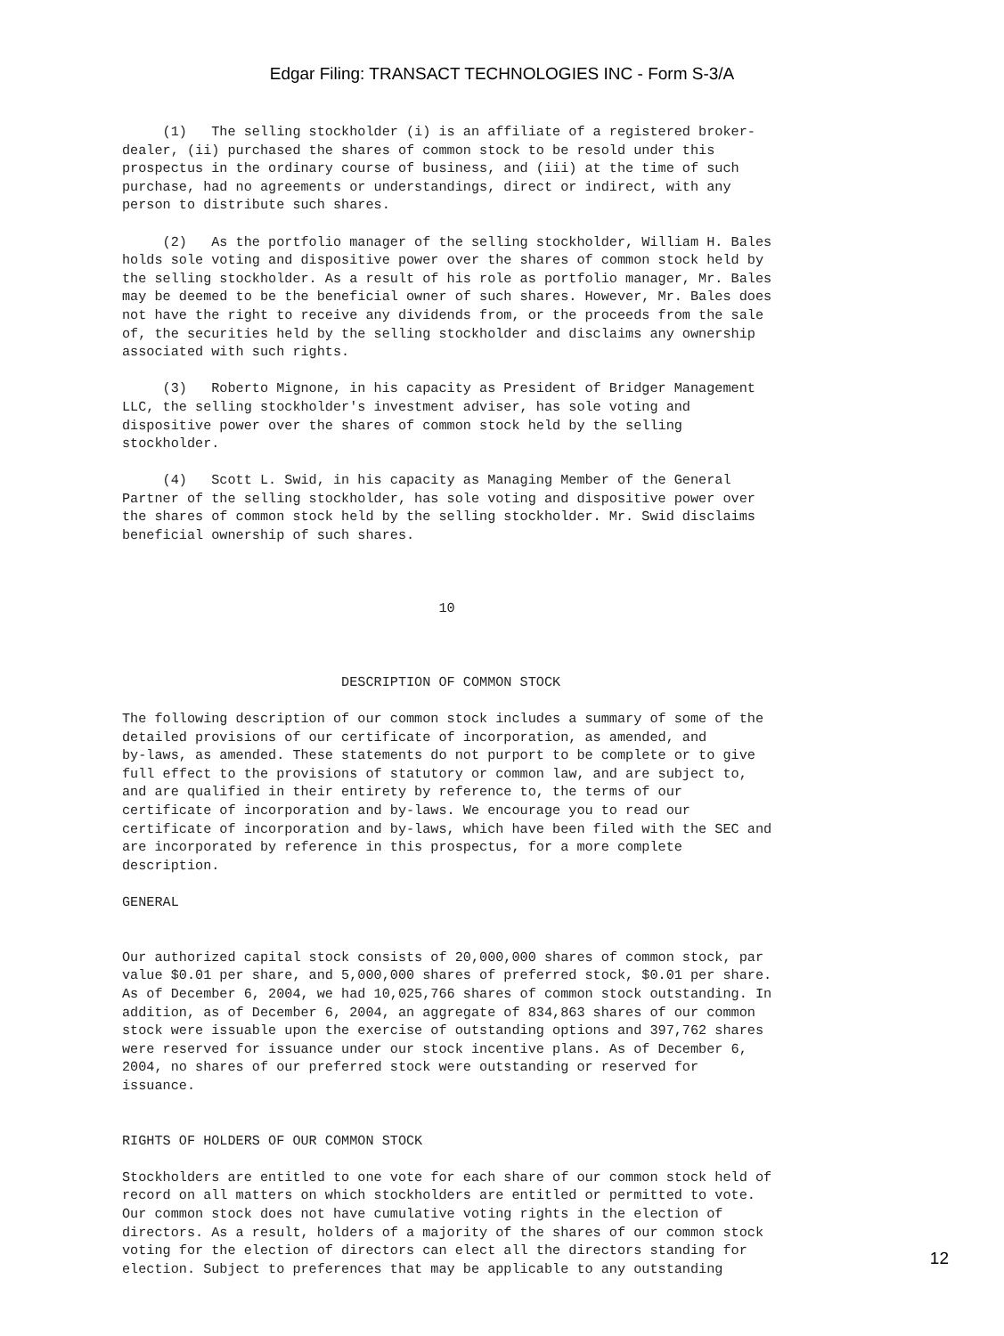Edgar Filing: TRANSACT TECHNOLOGIES INC - Form S-3/A
     (1)   The selling stockholder (i) is an affiliate of a registered broker-
dealer, (ii) purchased the shares of common stock to be resold under this
prospectus in the ordinary course of business, and (iii) at the time of such
purchase, had no agreements or understandings, direct or indirect, with any
person to distribute such shares.

     (2)   As the portfolio manager of the selling stockholder, William H. Bales
holds sole voting and dispositive power over the shares of common stock held by
the selling stockholder. As a result of his role as portfolio manager, Mr. Bales
may be deemed to be the beneficial owner of such shares. However, Mr. Bales does
not have the right to receive any dividends from, or the proceeds from the sale
of, the securities held by the selling stockholder and disclaims any ownership
associated with such rights.

     (3)   Roberto Mignone, in his capacity as President of Bridger Management
LLC, the selling stockholder's investment adviser, has sole voting and
dispositive power over the shares of common stock held by the selling
stockholder.

     (4)   Scott L. Swid, in his capacity as Managing Member of the General
Partner of the selling stockholder, has sole voting and dispositive power over
the shares of common stock held by the selling stockholder. Mr. Swid disclaims
beneficial ownership of such shares.



                                       10



                           DESCRIPTION OF COMMON STOCK

The following description of our common stock includes a summary of some of the
detailed provisions of our certificate of incorporation, as amended, and
by-laws, as amended. These statements do not purport to be complete or to give
full effect to the provisions of statutory or common law, and are subject to,
and are qualified in their entirety by reference to, the terms of our
certificate of incorporation and by-laws. We encourage you to read our
certificate of incorporation and by-laws, which have been filed with the SEC and
are incorporated by reference in this prospectus, for a more complete
description.

GENERAL


Our authorized capital stock consists of 20,000,000 shares of common stock, par
value $0.01 per share, and 5,000,000 shares of preferred stock, $0.01 per share.
As of December 6, 2004, we had 10,025,766 shares of common stock outstanding. In
addition, as of December 6, 2004, an aggregate of 834,863 shares of our common
stock were issuable upon the exercise of outstanding options and 397,762 shares
were reserved for issuance under our stock incentive plans. As of December 6,
2004, no shares of our preferred stock were outstanding or reserved for
issuance.


RIGHTS OF HOLDERS OF OUR COMMON STOCK

Stockholders are entitled to one vote for each share of our common stock held of
record on all matters on which stockholders are entitled or permitted to vote.
Our common stock does not have cumulative voting rights in the election of
directors. As a result, holders of a majority of the shares of our common stock
voting for the election of directors can elect all the directors standing for
election. Subject to preferences that may be applicable to any outstanding
12